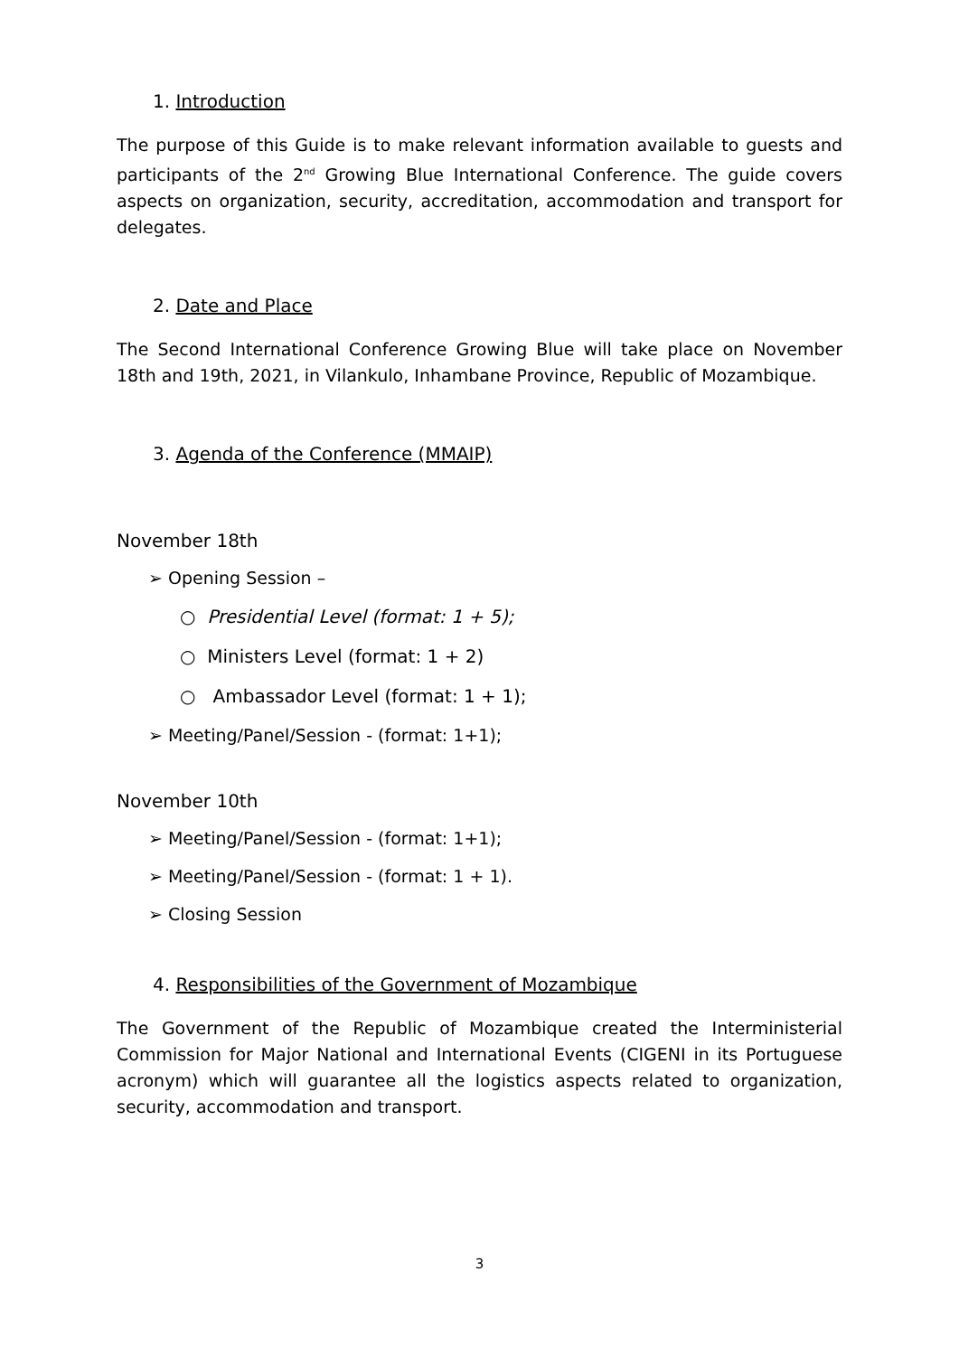1. Introduction
The purpose of this Guide is to make relevant information available to guests and participants of the 2<sup>nd</sup> Growing Blue International Conference. The guide covers aspects on organization, security, accreditation, accommodation and transport for delegates.
2. Date and Place
The Second International Conference Growing Blue will take place on November 18th and 19th, 2021, in Vilankulo, Inhambane Province, Republic of Mozambique.
3. Agenda of the Conference (MMAIP)
November 18th
➢ Opening Session –
○ Presidential Level (format: 1 + 5);
○ Ministers Level (format: 1 + 2)
○ Ambassador Level (format: 1 + 1);
➢ Meeting/Panel/Session - (format: 1+1);
November 10th
➢ Meeting/Panel/Session - (format: 1+1);
➢ Meeting/Panel/Session - (format: 1 + 1).
➢ Closing Session
4. Responsibilities of the Government of Mozambique
The Government of the Republic of Mozambique created the Interministerial Commission for Major National and International Events (CIGENI in its Portuguese acronym) which will guarantee all the logistics aspects related to organization, security, accommodation and transport.
3